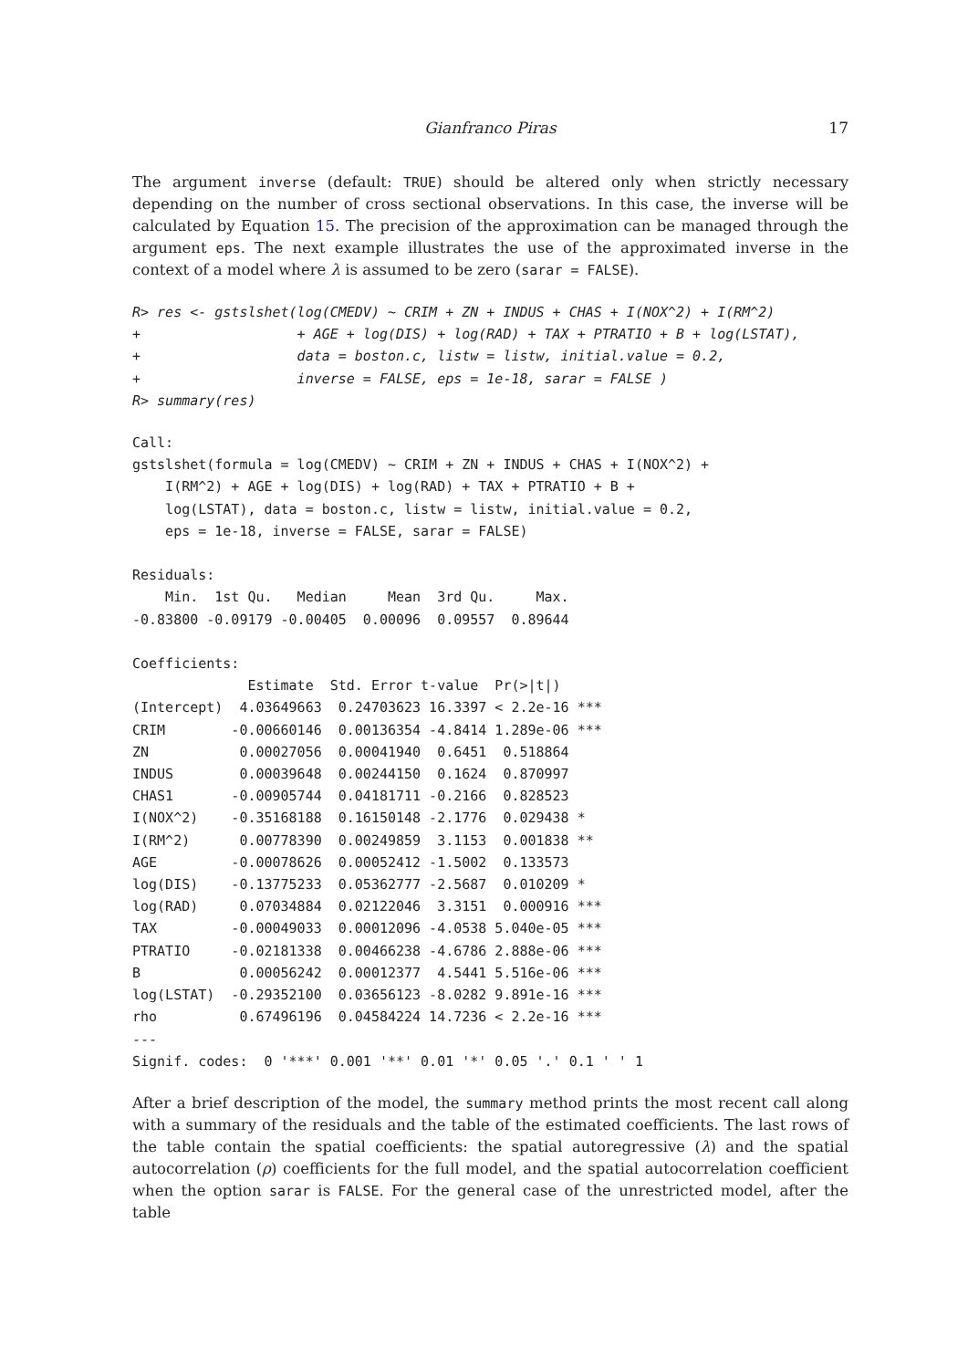Gianfranco Piras 17
The argument inverse (default: TRUE) should be altered only when strictly necessary depending on the number of cross sectional observations. In this case, the inverse will be calculated by Equation 15. The precision of the approximation can be managed through the argument eps. The next example illustrates the use of the approximated inverse in the context of a model where λ is assumed to be zero (sarar = FALSE).
R> res <- gstslshet(log(CMEDV) ~ CRIM + ZN + INDUS + CHAS + I(NOX^2) + I(RM^2)
+                   + AGE + log(DIS) + log(RAD) + TAX + PTRATIO + B + log(LSTAT),
+                   data = boston.c, listw = listw, initial.value = 0.2,
+                   inverse = FALSE, eps = 1e-18, sarar = FALSE )
R> summary(res)
Call:
gstslshet(formula = log(CMEDV) ~ CRIM + ZN + INDUS + CHAS + I(NOX^2) +
    I(RM^2) + AGE + log(DIS) + log(RAD) + TAX + PTRATIO + B +
    log(LSTAT), data = boston.c, listw = listw, initial.value = 0.2,
    eps = 1e-18, inverse = FALSE, sarar = FALSE)

Residuals:
    Min.  1st Qu.   Median     Mean  3rd Qu.     Max.
-0.83800 -0.09179 -0.00405  0.00096  0.09557  0.89644

Coefficients:
              Estimate  Std. Error t-value  Pr(>|t|)
(Intercept)  4.03649663  0.24703623 16.3397 < 2.2e-16 ***
CRIM        -0.00660146  0.00136354 -4.8414 1.289e-06 ***
ZN           0.00027056  0.00041940  0.6451  0.518864
INDUS        0.00039648  0.00244150  0.1624  0.870997
CHAS1       -0.00905744  0.04181711 -0.2166  0.828523
I(NOX^2)    -0.35168188  0.16150148 -2.1776  0.029438 *
I(RM^2)      0.00778390  0.00249859  3.1153  0.001838 **
AGE         -0.00078626  0.00052412 -1.5002  0.133573
log(DIS)    -0.13775233  0.05362777 -2.5687  0.010209 *
log(RAD)     0.07034884  0.02122046  3.3151  0.000916 ***
TAX         -0.00049033  0.00012096 -4.0538 5.040e-05 ***
PTRATIO     -0.02181338  0.00466238 -4.6786 2.888e-06 ***
B            0.00056242  0.00012377  4.5441 5.516e-06 ***
log(LSTAT)  -0.29352100  0.03656123 -8.0282 9.891e-16 ***
rho          0.67496196  0.04584224 14.7236 < 2.2e-16 ***
---
Signif. codes:  0 '***' 0.001 '**' 0.01 '*' 0.05 '.' 0.1 ' ' 1
After a brief description of the model, the summary method prints the most recent call along with a summary of the residuals and the table of the estimated coefficients. The last rows of the table contain the spatial coefficients: the spatial autoregressive (λ) and the spatial autocorrelation (ρ) coefficients for the full model, and the spatial autocorrelation coefficient when the option sarar is FALSE. For the general case of the unrestricted model, after the table